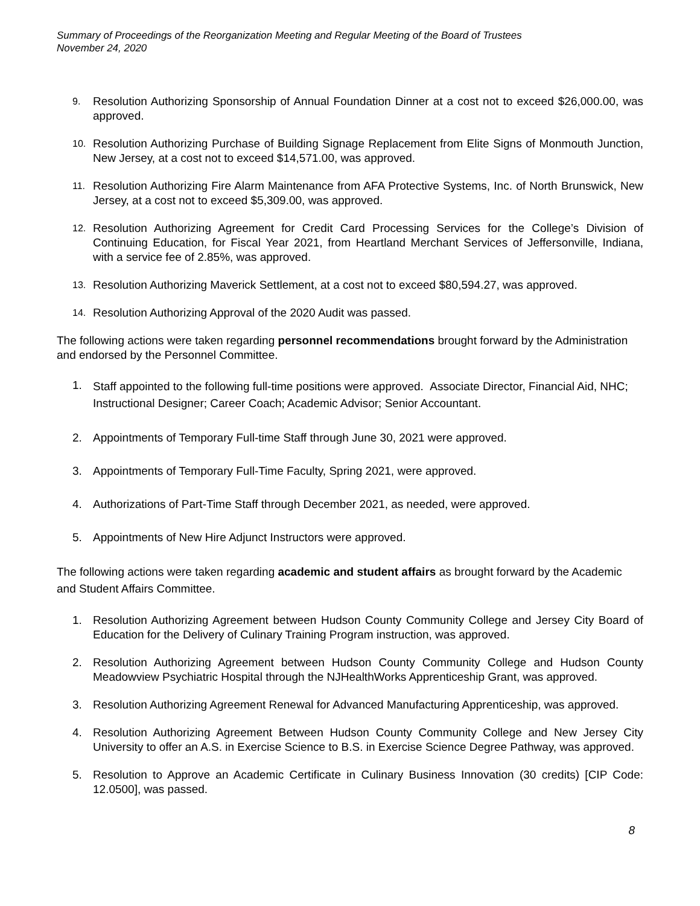Summary of Proceedings of the Reorganization Meeting and Regular Meeting of the Board of Trustees
November 24, 2020
9. Resolution Authorizing Sponsorship of Annual Foundation Dinner at a cost not to exceed $26,000.00, was approved.
10. Resolution Authorizing Purchase of Building Signage Replacement from Elite Signs of Monmouth Junction, New Jersey, at a cost not to exceed $14,571.00, was approved.
11. Resolution Authorizing Fire Alarm Maintenance from AFA Protective Systems, Inc. of North Brunswick, New Jersey, at a cost not to exceed $5,309.00, was approved.
12. Resolution Authorizing Agreement for Credit Card Processing Services for the College’s Division of Continuing Education, for Fiscal Year 2021, from Heartland Merchant Services of Jeffersonville, Indiana, with a service fee of 2.85%, was approved.
13. Resolution Authorizing Maverick Settlement, at a cost not to exceed $80,594.27, was approved.
14. Resolution Authorizing Approval of the 2020 Audit was passed.
The following actions were taken regarding personnel recommendations brought forward by the Administration and endorsed by the Personnel Committee.
1. Staff appointed to the following full-time positions were approved. Associate Director, Financial Aid, NHC; Instructional Designer; Career Coach; Academic Advisor; Senior Accountant.
2. Appointments of Temporary Full-time Staff through June 30, 2021 were approved.
3. Appointments of Temporary Full-Time Faculty, Spring 2021, were approved.
4. Authorizations of Part-Time Staff through December 2021, as needed, were approved.
5. Appointments of New Hire Adjunct Instructors were approved.
The following actions were taken regarding academic and student affairs as brought forward by the Academic and Student Affairs Committee.
1. Resolution Authorizing Agreement between Hudson County Community College and Jersey City Board of Education for the Delivery of Culinary Training Program instruction, was approved.
2. Resolution Authorizing Agreement between Hudson County Community College and Hudson County Meadowview Psychiatric Hospital through the NJHealthWorks Apprenticeship Grant, was approved.
3. Resolution Authorizing Agreement Renewal for Advanced Manufacturing Apprenticeship, was approved.
4. Resolution Authorizing Agreement Between Hudson County Community College and New Jersey City University to offer an A.S. in Exercise Science to B.S. in Exercise Science Degree Pathway, was approved.
5. Resolution to Approve an Academic Certificate in Culinary Business Innovation (30 credits) [CIP Code: 12.0500], was passed.
8